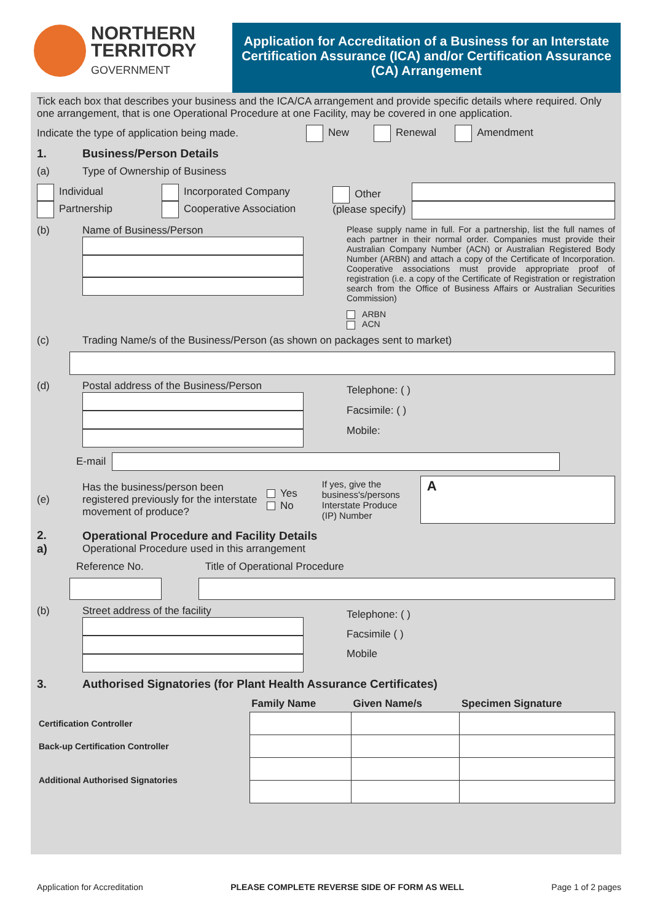NORTHERN
TERRITORY
GOVERNMENT
Application for Accreditation of a Business for an Interstate Certification Assurance (ICA) and/or Certification Assurance (CA) Arrangement
Tick each box that describes your business and the ICA/CA arrangement and provide specific details where required. Only one arrangement, that is one Operational Procedure at one Facility, may be covered in one application.
Indicate the type of application being made. New Renewal Amendment
1. Business/Person Details
(a) Type of Ownership of Business
Individual
Partnership Incorporated Company
Cooperative Association Other
(please specify)
(b) Name of Business/Person
Please supply name in full. For a partnership, list the full names of each partner in their normal order. Companies must provide their Australian Company Number (ACN) or Australian Registered Body Number (ARBN) and attach a copy of the Certificate of Incorporation. Cooperative associations must provide appropriate proof of registration (i.e. a copy of the Certificate of Registration or registration search from the Office of Business Affairs or Australian Securities Commission)
ARBN
ACN
(c) Trading Name/s of the Business/Person (as shown on packages sent to market)
(d) Postal address of the Business/Person
Telephone: ( )
Facsimile: ( )
Mobile:
E-mail
(e) Has the business/person been registered previously for the interstate movement of produce? Yes
No If yes, give the business's/persons Interstate Produce (IP) Number
A
2.
a) Operational Procedure and Facility Details
Operational Procedure used in this arrangement
Reference No. Title of Operational Procedure
(b) Street address of the facility
Telephone: ( )
Facsimile ( )
Mobile
3. Authorised Signatories (for Plant Health Assurance Certificates)
| | Family Name | Given Name/s | Specimen Signature |
| --- | --- | --- | --- |
| Certification Controller | | | |
| Back-up Certification Controller | | | |
| Additional Authorised Signatories | | | |
Application for Accreditation PLEASE COMPLETE REVERSE SIDE OF FORM AS WELL Page 1 of 2 pages